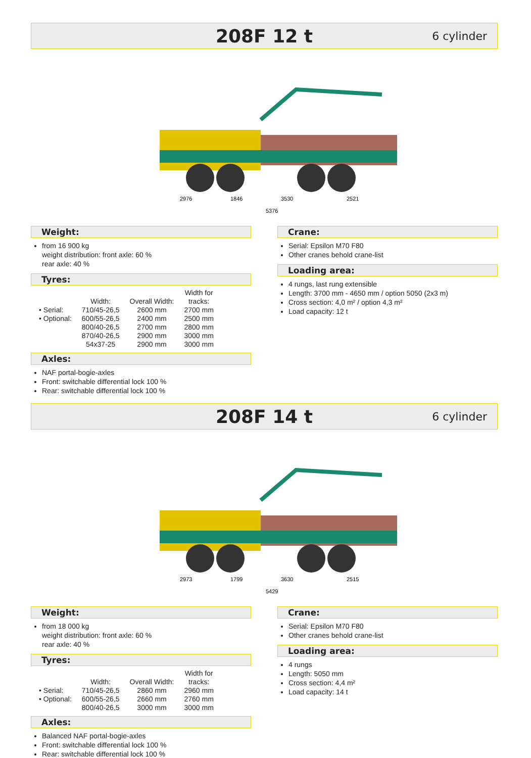208F 12 t
6 cylinder
2976
1846
3530
2521
5376
Weight:
from 16 900 kg
weight distribution: front axle: 60 %
rear axle: 40 %
Tyres:
| | Width: | Overall Width: | Width for tracks: |
| --- | --- | --- | --- |
| • Serial: | 710/45-26,5 | 2600 mm | 2700 mm |
| • Optional: | 600/55-26,5 | 2400 mm | 2500 mm |
| | 800/40-26,5 | 2700 mm | 2800 mm |
| | 870/40-26,5 | 2900 mm | 3000 mm |
| | 54x37-25 | 2900 mm | 3000 mm |
Axles:
NAF portal-bogie-axles
Front: switchable differential lock 100 %
Rear: switchable differential lock 100 %
Crane:
Serial: Epsilon M70 F80
Other cranes behold crane-list
Loading area:
4 rungs, last rung extensible
Length: 3700 mm - 4650 mm / option 5050 (2x3 m)
Cross section: 4,0 m² / option 4,3 m²
Load capacity: 12 t
208F 14 t
6 cylinder
2973
1799
3630
2515
5429
Weight:
from 18 000 kg
weight distribution: front axle: 60 %
rear axle: 40 %
Tyres:
| | Width: | Overall Width: | Width for tracks: |
| --- | --- | --- | --- |
| • Serial: | 710/45-26,5 | 2860 mm | 2960 mm |
| • Optional: | 600/55-26,5 | 2660 mm | 2760 mm |
| | 800/40-26,5 | 3000 mm | 3000 mm |
Axles:
Balanced NAF portal-bogie-axles
Front: switchable differential lock 100 %
Rear: switchable differential lock 100 %
Crane:
Serial: Epsilon M70 F80
Other cranes behold crane-list
Loading area:
4 rungs
Length: 5050 mm
Cross section: 4,4 m²
Load capacity: 14 t